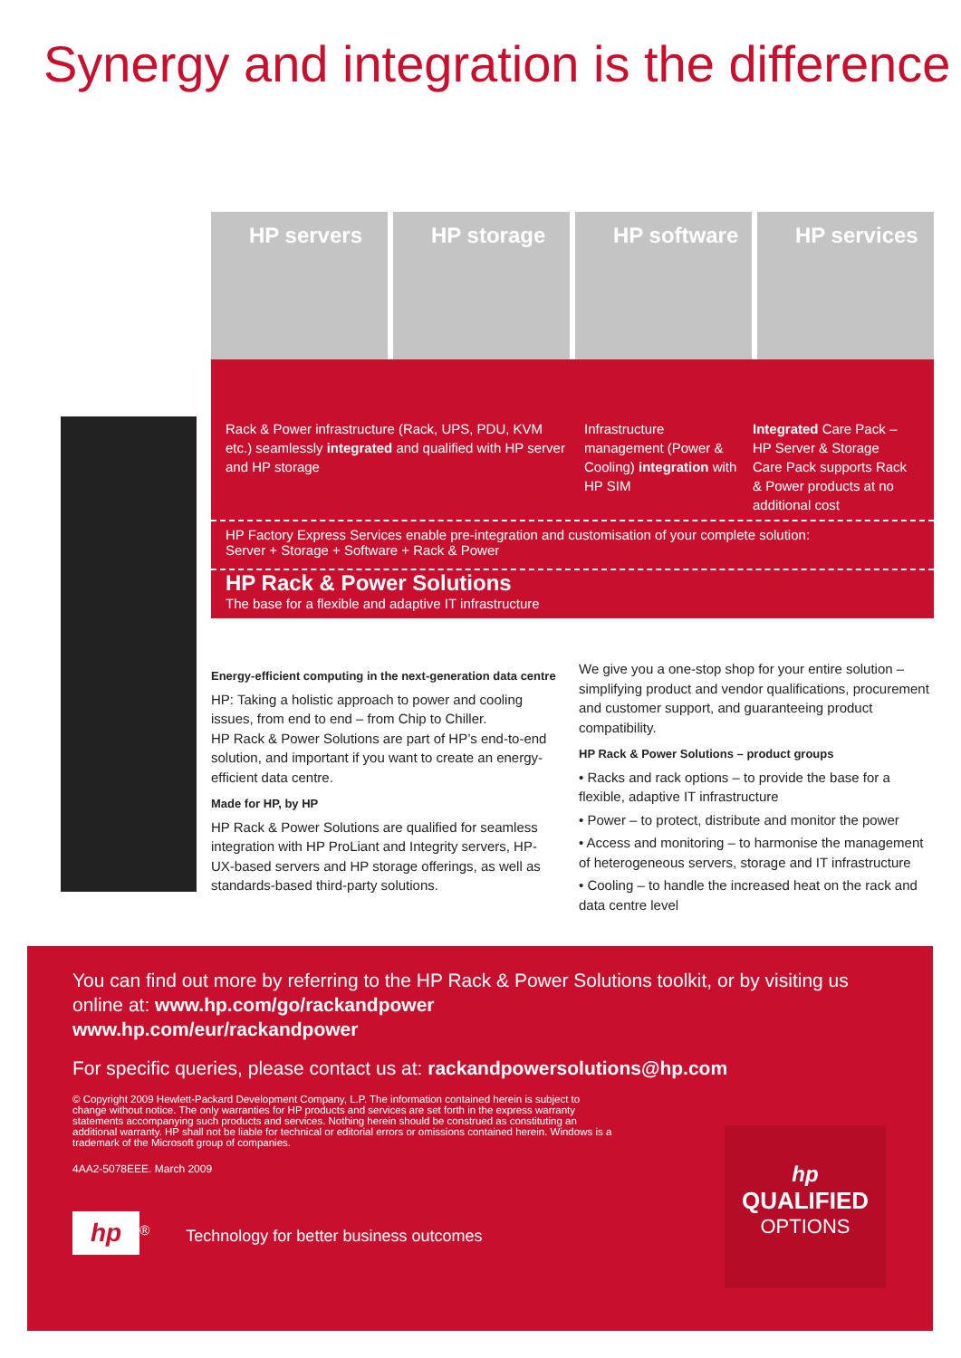Synergy and integration is the difference
HP servers HP storage HP software HP services
Rack & Power infrastructure (Rack, UPS, PDU, KVM etc.) seamlessly integrated and qualified with HP server and HP storage
Infrastructure management (Power & Cooling) integration with HP SIM
Integrated Care Pack – HP Server & Storage Care Pack supports Rack & Power products at no additional cost
HP Factory Express Services enable pre-integration and customisation of your complete solution:
Server + Storage + Software + Rack & Power
HP Rack & Power Solutions
The base for a flexible and adaptive IT infrastructure
Energy-efficient computing in the next-generation data centre
HP: Taking a holistic approach to power and cooling issues, from end to end – from Chip to Chiller.
HP Rack & Power Solutions are part of HP’s end-to-end solution, and important if you want to create an energy-efficient data centre.
Made for HP, by HP
HP Rack & Power Solutions are qualified for seamless integration with HP ProLiant and Integrity servers, HP-UX-based servers and HP storage offerings, as well as standards-based third-party solutions.
We give you a one-stop shop for your entire solution – simplifying product and vendor qualifications, procurement and customer support, and guaranteeing product compatibility.
HP Rack & Power Solutions – product groups
• Racks and rack options – to provide the base for a flexible, adaptive IT infrastructure
• Power – to protect, distribute and monitor the power
• Access and monitoring – to harmonise the management of heterogeneous servers, storage and IT infrastructure
• Cooling – to handle the increased heat on the rack and data centre level
You can find out more by referring to the HP Rack & Power Solutions toolkit, or by visiting us online at: www.hp.com/go/rackandpower
www.hp.com/eur/rackandpower
For specific queries, please contact us at: rackandpowersolutions@hp.com
© Copyright 2009 Hewlett-Packard Development Company, L.P. The information contained herein is subject to change without notice. The only warranties for HP products and services are set forth in the express warranty statements accompanying such products and services. Nothing herein should be construed as constituting an additional warranty. HP shall not be liable for technical or editorial errors or omissions contained herein. Windows is a trademark of the Microsoft group of companies.
4AA2-5078EEE. March 2009
hp<sup>®</sup> Technology for better business outcomes
hp
QUALIFIED
OPTIONS